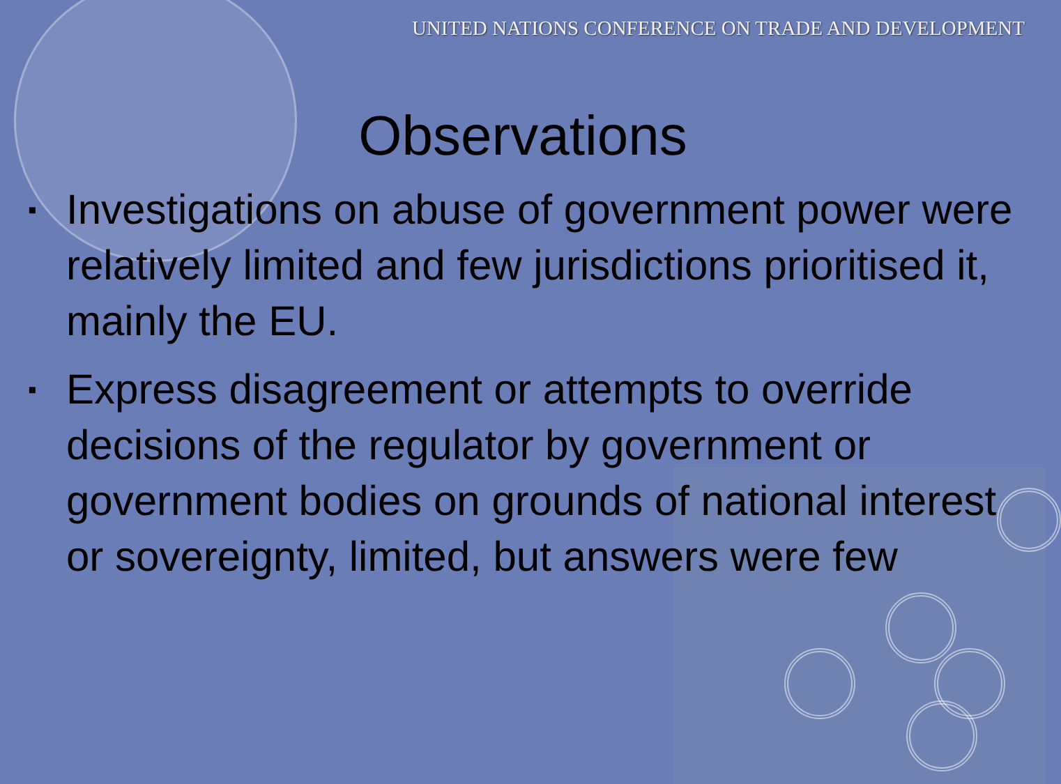UNITED NATIONS CONFERENCE ON TRADE AND DEVELOPMENT
Observations
▪ Investigations on abuse of government power were relatively limited and few jurisdictions prioritised it, mainly the EU.
▪ Express disagreement or attempts to override decisions of the regulator by government or government bodies on grounds of national interest or sovereignty, limited, but answers were few